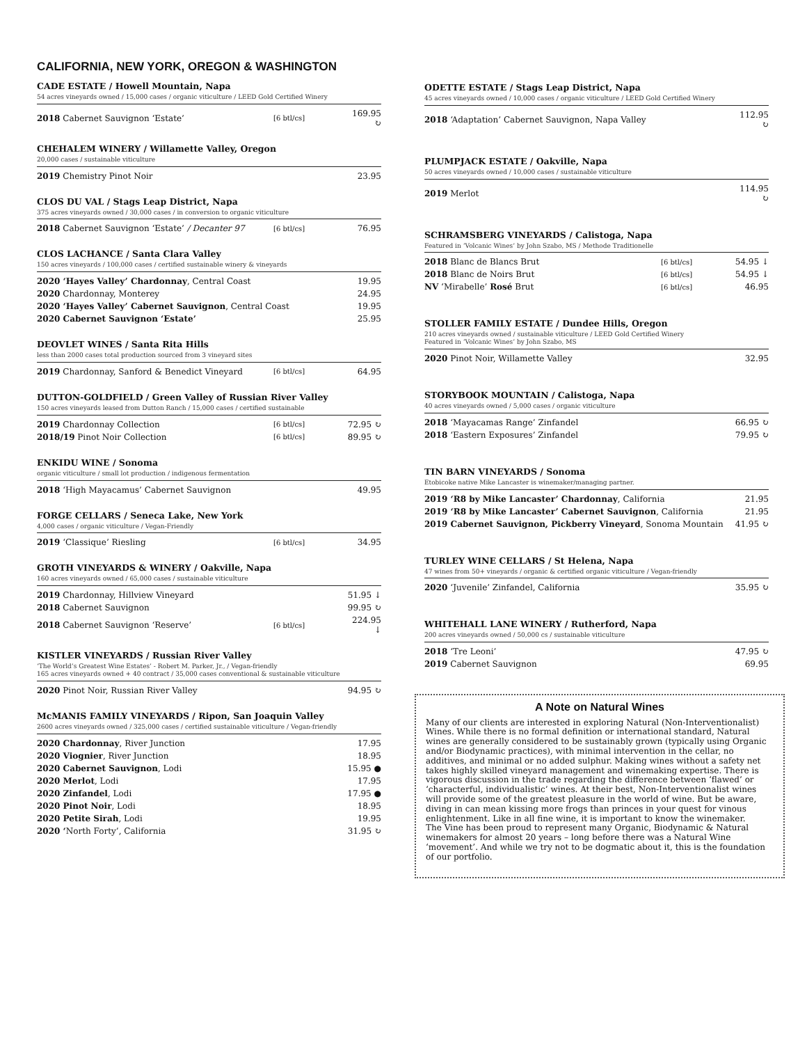CALIFORNIA, NEW YORK, OREGON & WASHINGTON
CADE ESTATE / Howell Mountain, Napa
54 acres vineyards owned / 15,000 cases / organic viticulture / LEED Gold Certified Winery
| 2018 Cabernet Sauvignon ‘Estate’ | [6 btl/cs] | 169.95 ↻ |
CHEHALEM WINERY / Willamette Valley, Oregon
20,000 cases / sustainable viticulture
| 2019 Chemistry Pinot Noir | | 23.95 |
CLOS DU VAL / Stags Leap District, Napa
375 acres vineyards owned / 30,000 cases / in conversion to organic viticulture
| 2018 Cabernet Sauvignon ‘Estate’ / Decanter 97 | [6 btl/cs] | 76.95 |
CLOS LACHANCE / Santa Clara Valley
150 acres vineyards / 100,000 cases / certified sustainable winery & vineyards
| 2020 ‘Hayes Valley’ Chardonnay , Central Coast | 19.95 |
| 2020 Chardonnay, Monterey | 24.95 |
| 2020 ‘Hayes Valley’ Cabernet Sauvignon , Central Coast | 19.95 |
| 2020 Cabernet Sauvignon ‘Estate’ | 25.95 |
DEOVLET WINES / Santa Rita Hills
less than 2000 cases total production sourced from 3 vineyard sites
| 2019 Chardonnay, Sanford & Benedict Vineyard | [6 btl/cs] | 64.95 |
DUTTON-GOLDFIELD / Green Valley of Russian River Valley
150 acres vineyards leased from Dutton Ranch / 15,000 cases / certified sustainable
| 2019 Chardonnay Collection | [6 btl/cs] | 72.95 ↻ |
| 2018/19 Pinot Noir Collection | [6 btl/cs] | 89.95 ↻ |
ENKIDU WINE / Sonoma
organic viticulture / small lot production / indigenous fermentation
| 2018 ‘High Mayacamus’ Cabernet Sauvignon | 49.95 |
FORGE CELLARS / Seneca Lake, New York
4,000 cases / organic viticulture / Vegan-Friendly
| 2019 ‘Classique’ Riesling | [6 btl/cs] | 34.95 |
GROTH VINEYARDS & WINERY / Oakville, Napa
160 acres vineyards owned / 65,000 cases / sustainable viticulture
| 2019 Chardonnay, Hillview Vineyard | | 51.95 ↓ |
| 2018 Cabernet Sauvignon | | 99.95 ↻ |
| 2018 Cabernet Sauvignon ‘Reserve’ | [6 btl/cs] | 224.95 ↓ |
KISTLER VINEYARDS / Russian River Valley
‘The World’s Greatest Wine Estates’ - Robert M. Parker, Jr., / Vegan-friendly
165 acres vineyards owned + 40 contract / 35,000 cases conventional & sustainable viticulture
| 2020 Pinot Noir, Russian River Valley | 94.95 ↻ |
McMANIS FAMILY VINEYARDS / Ripon, San Joaquin Valley
2600 acres vineyards owned / 325,000 cases / certified sustainable viticulture / Vegan-friendly
| 2020 Chardonnay , River Junction | 17.95 |
| 2020 Viognier , River Junction | 18.95 |
| 2020 Cabernet Sauvignon , Lodi | 15.95 ● |
| 2020 Merlot , Lodi | 17.95 |
| 2020 Zinfandel , Lodi | 17.95 ● |
| 2020 Pinot Noir , Lodi | 18.95 |
| 2020 Petite Sirah , Lodi | 19.95 |
| 2020 ‘ North Forty’, California | 31.95 ↻ |
ODETTE ESTATE / Stags Leap District, Napa
45 acres vineyards owned / 10,000 cases / organic viticulture / LEED Gold Certified Winery
| 2018 ‘Adaptation’ Cabernet Sauvignon, Napa Valley | 112.95 ↻ |
PLUMPJACK ESTATE / Oakville, Napa
50 acres vineyards owned / 10,000 cases / sustainable viticulture
| 2019 Merlot | 114.95 ↻ |
SCHRAMSBERG VINEYARDS / Calistoga, Napa
Featured in ‘Volcanic Wines’ by John Szabo, MS / Methode Traditionelle
| 2018 Blanc de Blancs Brut | [6 btl/cs] | 54.95 ↓ |
| 2018 Blanc de Noirs Brut | [6 btl/cs] | 54.95 ↓ |
| NV ‘Mirabelle’ Rosé Brut | [6 btl/cs] | 46.95 |
STOLLER FAMILY ESTATE / Dundee Hills, Oregon
210 acres vineyards owned / sustainable viticulture / LEED Gold Certified Winery
Featured in ‘Volcanic Wines’ by John Szabo, MS
| 2020 Pinot Noir, Willamette Valley | 32.95 |
STORYBOOK MOUNTAIN / Calistoga, Napa
40 acres vineyards owned / 5,000 cases / organic viticulture
| 2018 ‘Mayacamas Range’ Zinfandel | 66.95 ↻ |
| 2018 ‘Eastern Exposures’ Zinfandel | 79.95 ↻ |
TIN BARN VINEYARDS / Sonoma
Etobicoke native Mike Lancaster is winemaker/managing partner.
| 2019 ‘R8 by Mike Lancaster’ Chardonnay , California | 21.95 |
| 2019 ‘R8 by Mike Lancaster’ Cabernet Sauvignon , California | 21.95 |
| 2019 Cabernet Sauvignon, Pickberry Vineyard , Sonoma Mountain | 41.95 ↻ |
TURLEY WINE CELLARS / St Helena, Napa
47 wines from 50+ vineyards / organic & certified organic viticulture / Vegan-friendly
| 2020 ‘Juvenile’ Zinfandel, California | 35.95 ↻ |
WHITEHALL LANE WINERY / Rutherford, Napa
200 acres vineyards owned / 50,000 cs / sustainable viticulture
| 2018 ‘Tre Leoni’ | 47.95 ↻ |
| 2019 Cabernet Sauvignon | 69.95 |
A Note on Natural Wines
Many of our clients are interested in exploring Natural (Non-Interventionalist) Wines. While there is no formal definition or international standard, Natural wines are generally considered to be sustainably grown (typically using Organic and/or Biodynamic practices), with minimal intervention in the cellar, no additives, and minimal or no added sulphur. Making wines without a safety net takes highly skilled vineyard management and winemaking expertise. There is vigorous discussion in the trade regarding the difference between ‘flawed’ or ‘characterful, individualistic’ wines. At their best, Non-Interventionalist wines will provide some of the greatest pleasure in the world of wine. But be aware, diving in can mean kissing more frogs than princes in your quest for vinous enlightenment. Like in all fine wine, it is important to know the winemaker.
The Vine has been proud to represent many Organic, Biodynamic & Natural winemakers for almost 20 years – long before there was a Natural Wine ‘movement’. And while we try not to be dogmatic about it, this is the foundation of our portfolio.